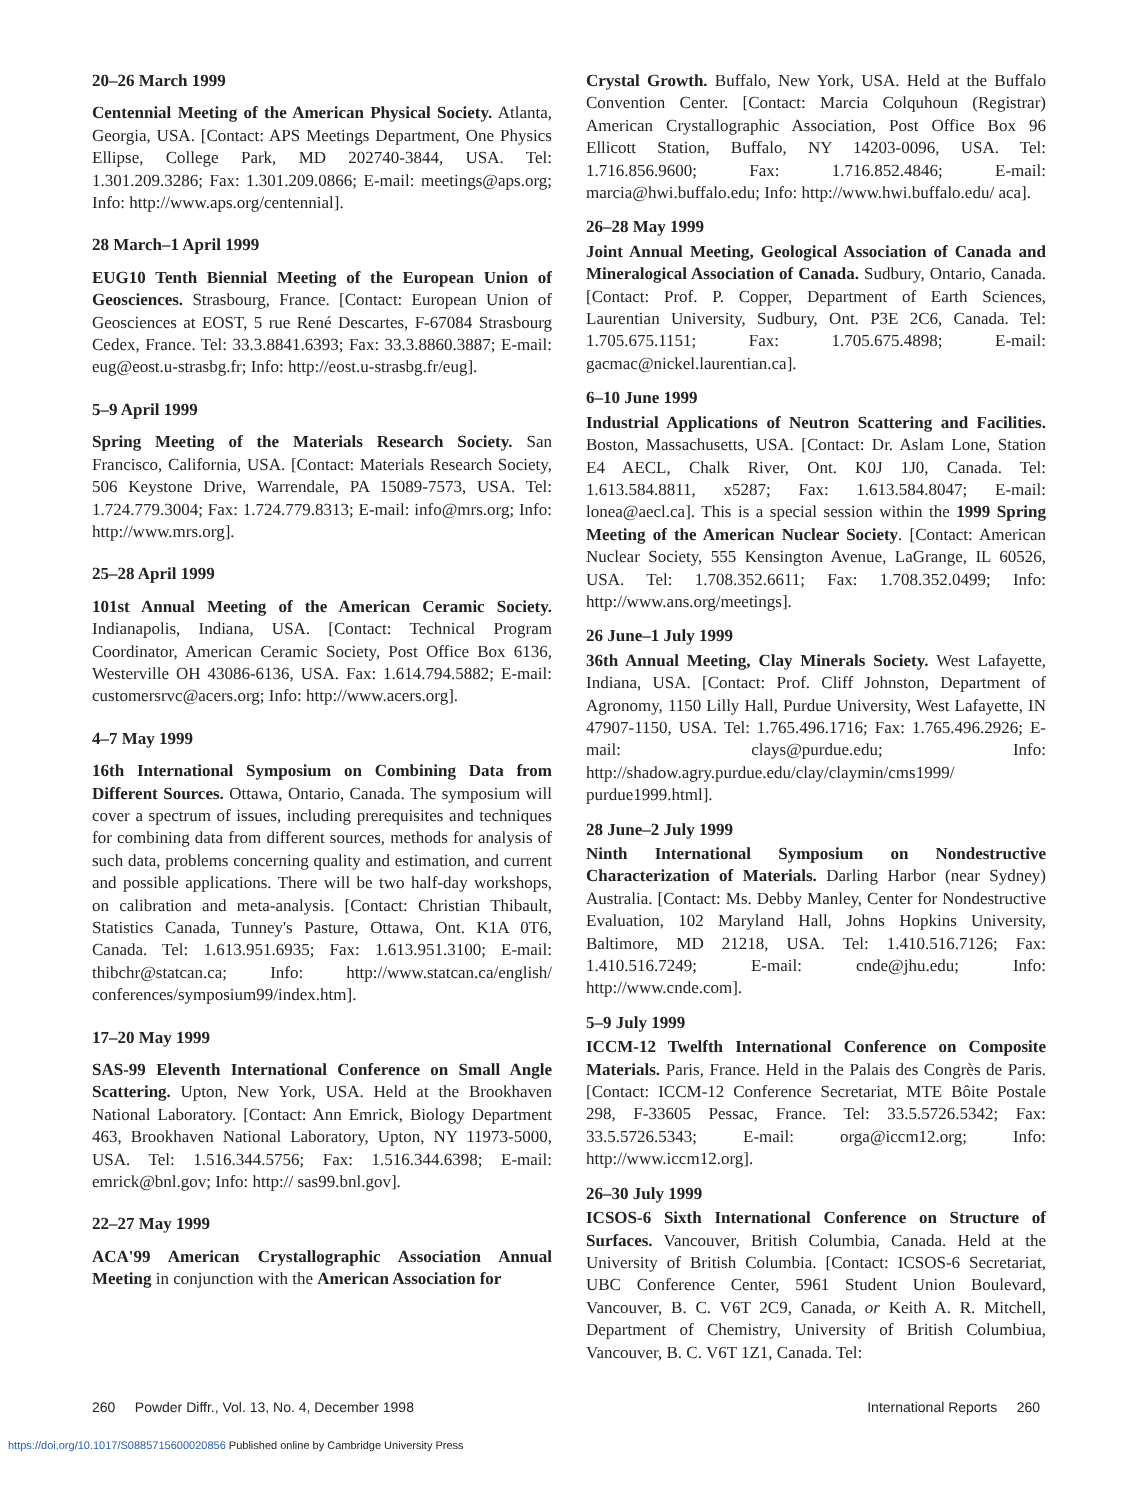20–26 March 1999
Centennial Meeting of the American Physical Society. Atlanta, Georgia, USA. [Contact: APS Meetings Department, One Physics Ellipse, College Park, MD 202740-3844, USA. Tel: 1.301.209.3286; Fax: 1.301.209.0866; E-mail: meetings@aps.org; Info: http://www.aps.org/centennial].
28 March–1 April 1999
EUG10 Tenth Biennial Meeting of the European Union of Geosciences. Strasbourg, France. [Contact: European Union of Geosciences at EOST, 5 rue René Descartes, F-67084 Strasbourg Cedex, France. Tel: 33.3.8841.6393; Fax: 33.3.8860.3887; E-mail: eug@eost.u-strasbg.fr; Info: http://eost.u-strasbg.fr/eug].
5–9 April 1999
Spring Meeting of the Materials Research Society. San Francisco, California, USA. [Contact: Materials Research Society, 506 Keystone Drive, Warrendale, PA 15089-7573, USA. Tel: 1.724.779.3004; Fax: 1.724.779.8313; E-mail: info@mrs.org; Info: http://www.mrs.org].
25–28 April 1999
101st Annual Meeting of the American Ceramic Society. Indianapolis, Indiana, USA. [Contact: Technical Program Coordinator, American Ceramic Society, Post Office Box 6136, Westerville OH 43086-6136, USA. Fax: 1.614.794.5882; E-mail: customersrvc@acers.org; Info: http://www.acers.org].
4–7 May 1999
16th International Symposium on Combining Data from Different Sources. Ottawa, Ontario, Canada. The symposium will cover a spectrum of issues, including prerequisites and techniques for combining data from different sources, methods for analysis of such data, problems concerning quality and estimation, and current and possible applications. There will be two half-day workshops, on calibration and meta-analysis. [Contact: Christian Thibault, Statistics Canada, Tunney's Pasture, Ottawa, Ont. K1A 0T6, Canada. Tel: 1.613.951.6935; Fax: 1.613.951.3100; E-mail: thibchr@statcan.ca; Info: http://www.statcan.ca/english/ conferences/symposium99/index.htm].
17–20 May 1999
SAS-99 Eleventh International Conference on Small Angle Scattering. Upton, New York, USA. Held at the Brookhaven National Laboratory. [Contact: Ann Emrick, Biology Department 463, Brookhaven National Laboratory, Upton, NY 11973-5000, USA. Tel: 1.516.344.5756; Fax: 1.516.344.6398; E-mail: emrick@bnl.gov; Info: http:// sas99.bnl.gov].
22–27 May 1999
ACA'99 American Crystallographic Association Annual Meeting in conjunction with the American Association for
Crystal Growth. Buffalo, New York, USA. Held at the Buffalo Convention Center. [Contact: Marcia Colquhoun (Registrar) American Crystallographic Association, Post Office Box 96 Ellicott Station, Buffalo, NY 14203-0096, USA. Tel: 1.716.856.9600; Fax: 1.716.852.4846; E-mail: marcia@hwi.buffalo.edu; Info: http://www.hwi.buffalo.edu/ aca].
26–28 May 1999
Joint Annual Meeting, Geological Association of Canada and Mineralogical Association of Canada. Sudbury, Ontario, Canada. [Contact: Prof. P. Copper, Department of Earth Sciences, Laurentian University, Sudbury, Ont. P3E 2C6, Canada. Tel: 1.705.675.1151; Fax: 1.705.675.4898; E-mail: gacmac@nickel.laurentian.ca].
6–10 June 1999
Industrial Applications of Neutron Scattering and Facilities. Boston, Massachusetts, USA. [Contact: Dr. Aslam Lone, Station E4 AECL, Chalk River, Ont. K0J 1J0, Canada. Tel: 1.613.584.8811, x5287; Fax: 1.613.584.8047; E-mail: lonea@aecl.ca]. This is a special session within the 1999 Spring Meeting of the American Nuclear Society. [Contact: American Nuclear Society, 555 Kensington Avenue, LaGrange, IL 60526, USA. Tel: 1.708.352.6611; Fax: 1.708.352.0499; Info: http://www.ans.org/meetings].
26 June–1 July 1999
36th Annual Meeting, Clay Minerals Society. West Lafayette, Indiana, USA. [Contact: Prof. Cliff Johnston, Department of Agronomy, 1150 Lilly Hall, Purdue University, West Lafayette, IN 47907-1150, USA. Tel: 1.765.496.1716; Fax: 1.765.496.2926; E-mail: clays@purdue.edu; Info: http://shadow.agry.purdue.edu/clay/claymin/cms1999/ purdue1999.html].
28 June–2 July 1999
Ninth International Symposium on Nondestructive Characterization of Materials. Darling Harbor (near Sydney) Australia. [Contact: Ms. Debby Manley, Center for Nondestructive Evaluation, 102 Maryland Hall, Johns Hopkins University, Baltimore, MD 21218, USA. Tel: 1.410.516.7126; Fax: 1.410.516.7249; E-mail: cnde@jhu.edu; Info: http://www.cnde.com].
5–9 July 1999
ICCM-12 Twelfth International Conference on Composite Materials. Paris, France. Held in the Palais des Congrès de Paris. [Contact: ICCM-12 Conference Secretariat, MTE Bôite Postale 298, F-33605 Pessac, France. Tel: 33.5.5726.5342; Fax: 33.5.5726.5343; E-mail: orga@iccm12.org; Info: http://www.iccm12.org].
26–30 July 1999
ICSOS-6 Sixth International Conference on Structure of Surfaces. Vancouver, British Columbia, Canada. Held at the University of British Columbia. [Contact: ICSOS-6 Secretariat, UBC Conference Center, 5961 Student Union Boulevard, Vancouver, B. C. V6T 2C9, Canada, or Keith A. R. Mitchell, Department of Chemistry, University of British Columbiua, Vancouver, B. C. V6T 1Z1, Canada. Tel:
260 Powder Diffr., Vol. 13, No. 4, December 1998 International Reports 260
https://doi.org/10.1017/S0885715600020856 Published online by Cambridge University Press